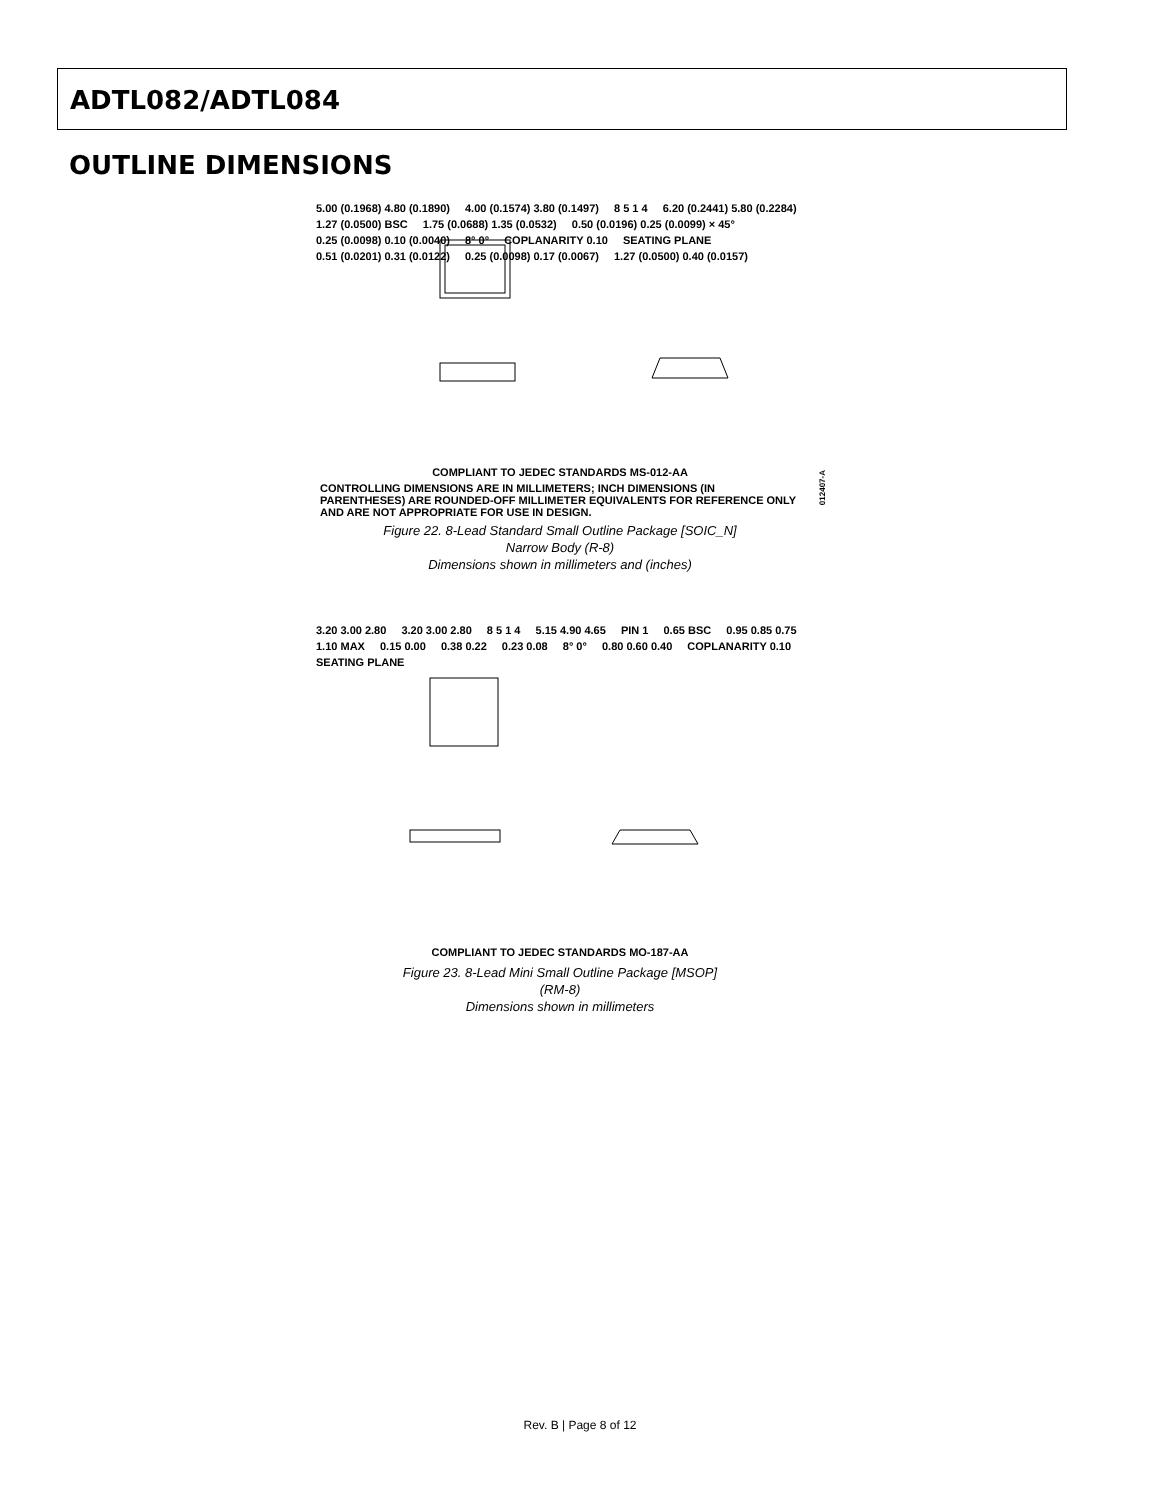ADTL082/ADTL084
OUTLINE DIMENSIONS
5.00 (0.1968) 4.80 (0.1890) 4.00 (0.1574) 3.80 (0.1497) 8 5 1 4 6.20 (0.2441) 5.80 (0.2284) 1.27 (0.0500) BSC 1.75 (0.0688) 1.35 (0.0532) 0.50 (0.0196) 0.25 (0.0099) × 45° 0.25 (0.0098) 0.10 (0.0040) 8° 0° COPLANARITY 0.10 SEATING PLANE 0.51 (0.0201) 0.31 (0.0122) 0.25 (0.0098) 0.17 (0.0067) 1.27 (0.0500) 0.40 (0.0157)
COMPLIANT TO JEDEC STANDARDS MS-012-AA
CONTROLLING DIMENSIONS ARE IN MILLIMETERS; INCH DIMENSIONS (IN PARENTHESES) ARE ROUNDED-OFF MILLIMETER EQUIVALENTS FOR REFERENCE ONLY AND ARE NOT APPROPRIATE FOR USE IN DESIGN.
Figure 22. 8-Lead Standard Small Outline Package [SOIC_N]
Narrow Body (R-8)
Dimensions shown in millimeters and (inches)
012407-A
3.20 3.00 2.80 3.20 3.00 2.80 8 5 1 4 5.15 4.90 4.65 PIN 1 0.65 BSC 0.95 0.85 0.75 1.10 MAX 0.15 0.00 0.38 0.22 0.23 0.08 8° 0° 0.80 0.60 0.40 COPLANARITY 0.10 SEATING PLANE
COMPLIANT TO JEDEC STANDARDS MO-187-AA
Figure 23. 8-Lead Mini Small Outline Package [MSOP]
(RM-8)
Dimensions shown in millimeters
Rev. B | Page 8 of 12